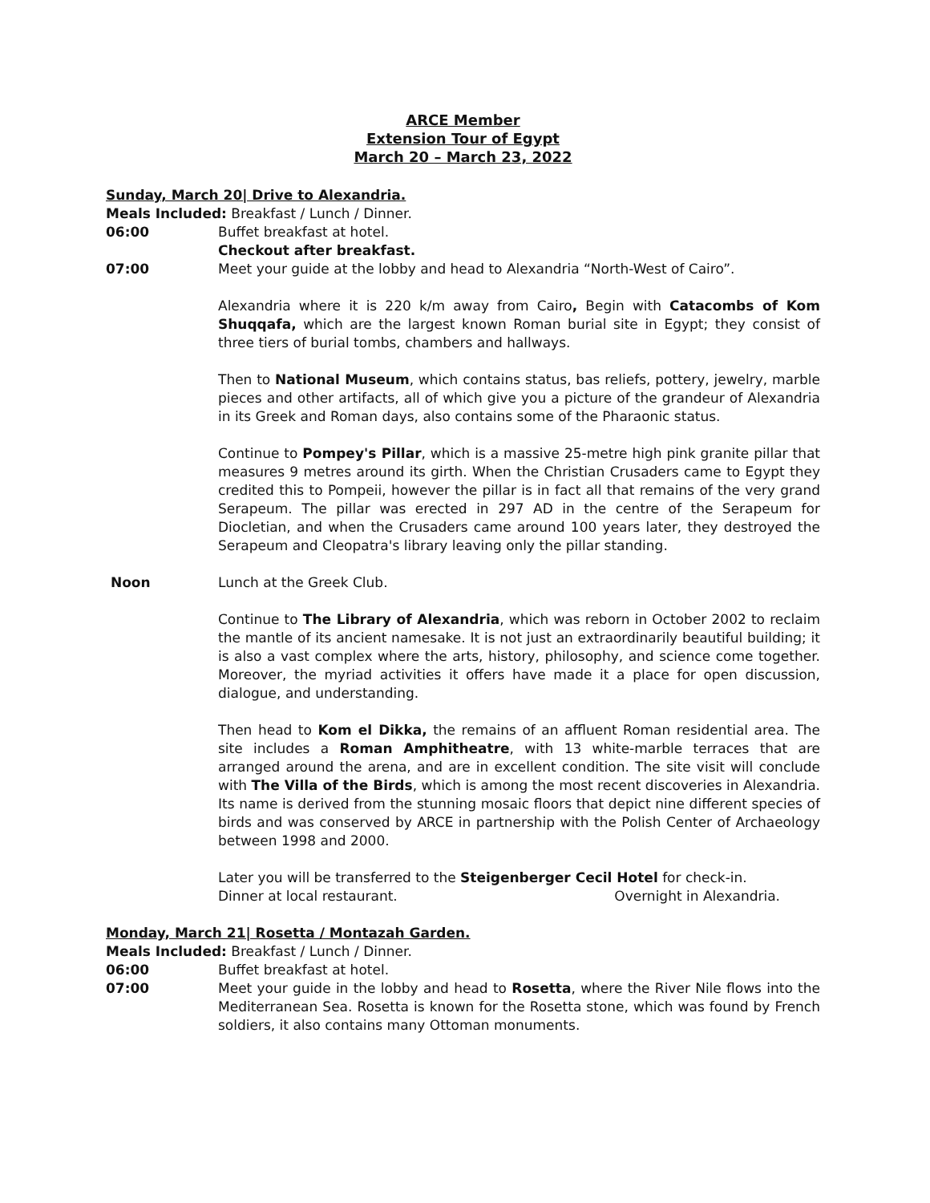ARCE Member
Extension Tour of Egypt
March 20 – March 23, 2022
Sunday, March 20| Drive to Alexandria.
Meals Included: Breakfast / Lunch / Dinner.
06:00 Buffet breakfast at hotel.
Checkout after breakfast.
07:00 Meet your guide at the lobby and head to Alexandria “North-West of Cairo”.
Alexandria where it is 220 k/m away from Cairo, Begin with Catacombs of Kom Shuqqafa, which are the largest known Roman burial site in Egypt; they consist of three tiers of burial tombs, chambers and hallways.
Then to National Museum, which contains status, bas reliefs, pottery, jewelry, marble pieces and other artifacts, all of which give you a picture of the grandeur of Alexandria in its Greek and Roman days, also contains some of the Pharaonic status.
Continue to Pompey's Pillar, which is a massive 25-metre high pink granite pillar that measures 9 metres around its girth. When the Christian Crusaders came to Egypt they credited this to Pompeii, however the pillar is in fact all that remains of the very grand Serapeum. The pillar was erected in 297 AD in the centre of the Serapeum for Diocletian, and when the Crusaders came around 100 years later, they destroyed the Serapeum and Cleopatra's library leaving only the pillar standing.
Noon Lunch at the Greek Club.
Continue to The Library of Alexandria, which was reborn in October 2002 to reclaim the mantle of its ancient namesake. It is not just an extraordinarily beautiful building; it is also a vast complex where the arts, history, philosophy, and science come together. Moreover, the myriad activities it offers have made it a place for open discussion, dialogue, and understanding.
Then head to Kom el Dikka, the remains of an affluent Roman residential area. The site includes a Roman Amphitheatre, with 13 white-marble terraces that are arranged around the arena, and are in excellent condition. The site visit will conclude with The Villa of the Birds, which is among the most recent discoveries in Alexandria. Its name is derived from the stunning mosaic floors that depict nine different species of birds and was conserved by ARCE in partnership with the Polish Center of Archaeology between 1998 and 2000.
Later you will be transferred to the Steigenberger Cecil Hotel for check-in.
Dinner at local restaurant. Overnight in Alexandria.
Monday, March 21| Rosetta / Montazah Garden.
Meals Included: Breakfast / Lunch / Dinner.
06:00 Buffet breakfast at hotel.
07:00 Meet your guide in the lobby and head to Rosetta, where the River Nile flows into the Mediterranean Sea. Rosetta is known for the Rosetta stone, which was found by French soldiers, it also contains many Ottoman monuments.